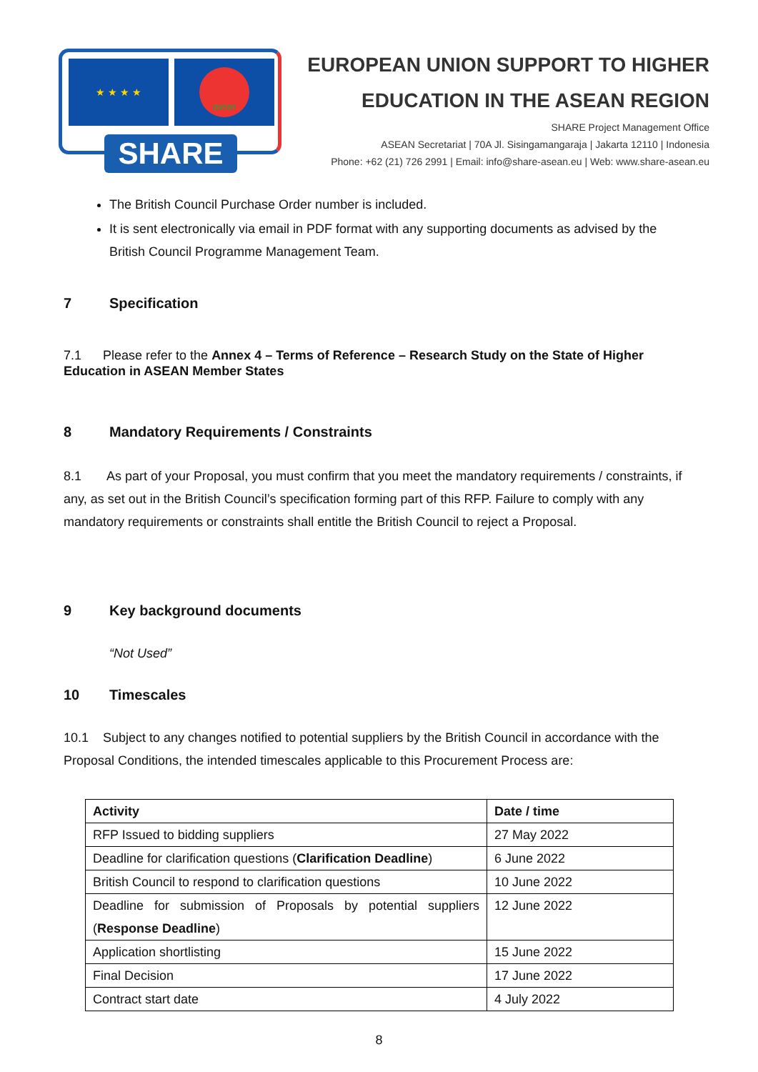★ ★ ★ ★ asean
SHARE
EUROPEAN UNION SUPPORT TO HIGHER
EDUCATION IN THE ASEAN REGION
SHARE Project Management Office
ASEAN Secretariat | 70A Jl. Sisingamangaraja | Jakarta 12110 | Indonesia
Phone: +62 (21) 726 2991 | Email: info@share-asean.eu | Web: www.share-asean.eu
The British Council Purchase Order number is included.
It is sent electronically via email in PDF format with any supporting documents as advised by the British Council Programme Management Team.
7 Specification
7.1 Please refer to the Annex 4 – Terms of Reference – Research Study on the State of Higher Education in ASEAN Member States
8 Mandatory Requirements / Constraints
8.1 As part of your Proposal, you must confirm that you meet the mandatory requirements / constraints, if any, as set out in the British Council’s specification forming part of this RFP. Failure to comply with any mandatory requirements or constraints shall entitle the British Council to reject a Proposal.
9 Key background documents
“Not Used”
10 Timescales
10.1 Subject to any changes notified to potential suppliers by the British Council in accordance with the Proposal Conditions, the intended timescales applicable to this Procurement Process are:
| Activity | Date / time |
| --- | --- |
| RFP Issued to bidding suppliers | 27 May 2022 |
| Deadline for clarification questions ( Clarification Deadline ) | 6 June 2022 |
| British Council to respond to clarification questions | 10 June 2022 |
| Deadline for submission of Proposals by potential suppliers ( Response Deadline ) | 12 June 2022 |
| Application shortlisting | 15 June 2022 |
| Final Decision | 17 June 2022 |
| Contract start date | 4 July 2022 |
8